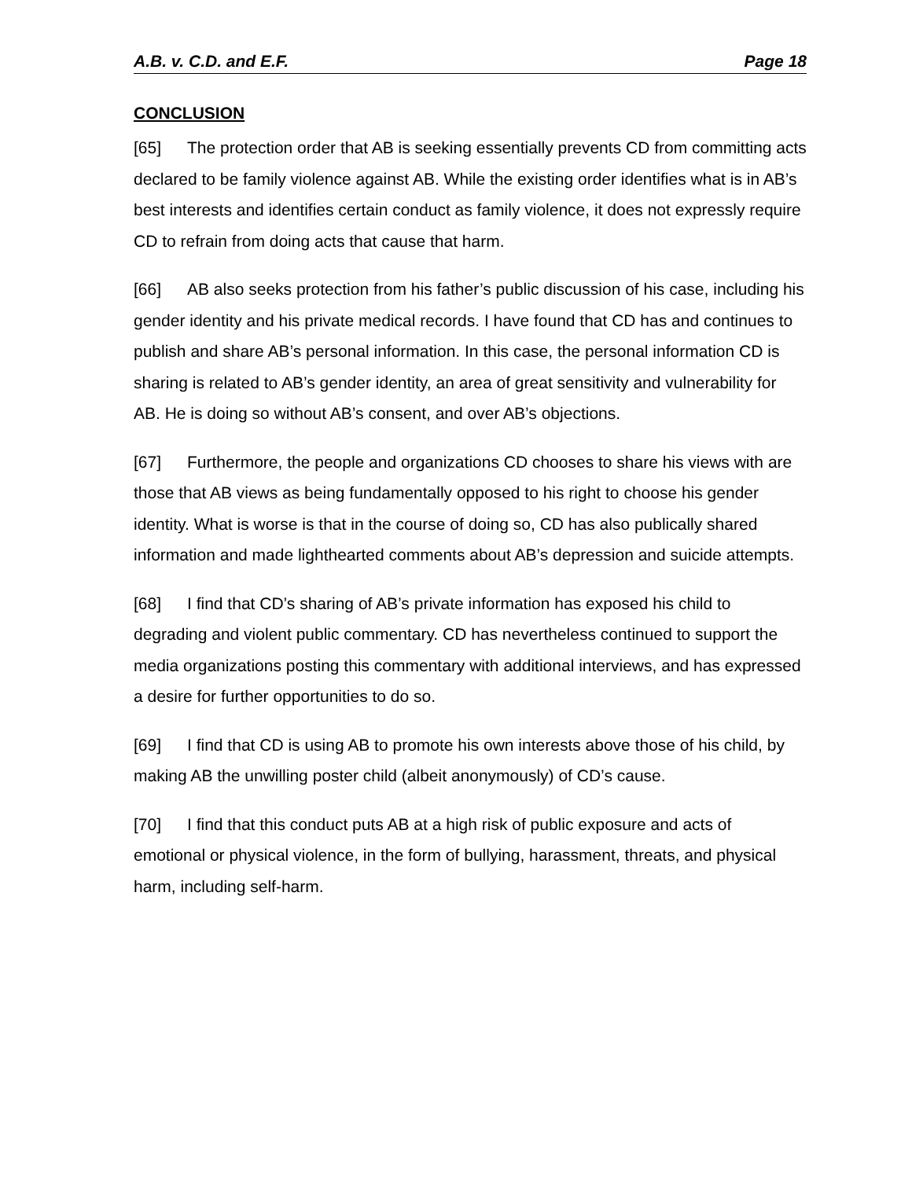A.B. v. C.D. and E.F. Page 18
CONCLUSION
[65] The protection order that AB is seeking essentially prevents CD from committing acts declared to be family violence against AB. While the existing order identifies what is in AB’s best interests and identifies certain conduct as family violence, it does not expressly require CD to refrain from doing acts that cause that harm.
[66] AB also seeks protection from his father’s public discussion of his case, including his gender identity and his private medical records. I have found that CD has and continues to publish and share AB’s personal information. In this case, the personal information CD is sharing is related to AB’s gender identity, an area of great sensitivity and vulnerability for AB. He is doing so without AB’s consent, and over AB’s objections.
[67] Furthermore, the people and organizations CD chooses to share his views with are those that AB views as being fundamentally opposed to his right to choose his gender identity. What is worse is that in the course of doing so, CD has also publically shared information and made lighthearted comments about AB’s depression and suicide attempts.
[68] I find that CD’s sharing of AB’s private information has exposed his child to degrading and violent public commentary. CD has nevertheless continued to support the media organizations posting this commentary with additional interviews, and has expressed a desire for further opportunities to do so.
[69] I find that CD is using AB to promote his own interests above those of his child, by making AB the unwilling poster child (albeit anonymously) of CD’s cause.
[70] I find that this conduct puts AB at a high risk of public exposure and acts of emotional or physical violence, in the form of bullying, harassment, threats, and physical harm, including self-harm.